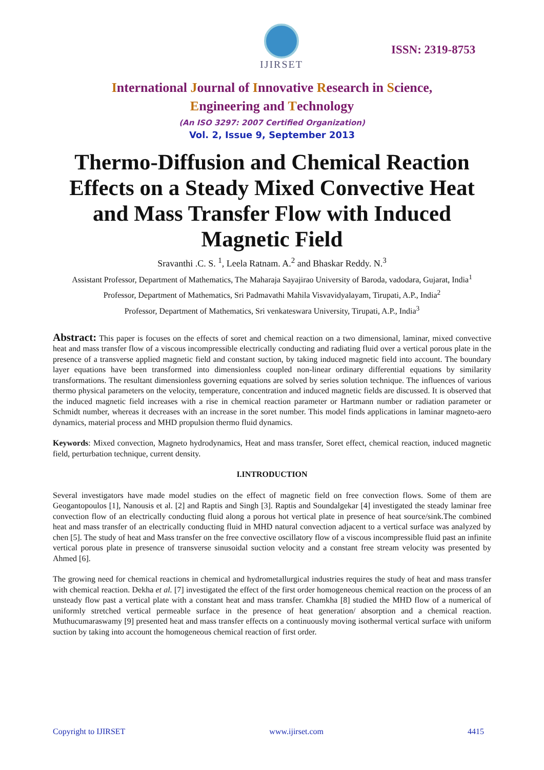IJIRSET
ISSN: 2319-8753
International Journal of Innovative Research in Science,
Engineering and Technology
(An ISO 3297: 2007 Certified Organization)
Vol. 2, Issue 9, September 2013
Thermo-Diffusion and Chemical Reaction Effects on a Steady Mixed Convective Heat and Mass Transfer Flow with Induced Magnetic Field
Sravanthi .C. S. <sup>1</sup>, Leela Ratnam. A.<sup>2</sup> and Bhaskar Reddy. N.<sup>3</sup>
Assistant Professor, Department of Mathematics, The Maharaja Sayajirao University of Baroda, vadodara, Gujarat, India<sup>1</sup>
Professor, Department of Mathematics, Sri Padmavathi Mahila Visvavidyalayam, Tirupati, A.P., India<sup>2</sup>
Professor, Department of Mathematics, Sri venkateswara University, Tirupati, A.P., India<sup>3</sup>
Abstract: This paper is focuses on the effects of soret and chemical reaction on a two dimensional, laminar, mixed convective heat and mass transfer flow of a viscous incompressible electrically conducting and radiating fluid over a vertical porous plate in the presence of a transverse applied magnetic field and constant suction, by taking induced magnetic field into account. The boundary layer equations have been transformed into dimensionless coupled non-linear ordinary differential equations by similarity transformations. The resultant dimensionless governing equations are solved by series solution technique. The influences of various thermo physical parameters on the velocity, temperature, concentration and induced magnetic fields are discussed. It is observed that the induced magnetic field increases with a rise in chemical reaction parameter or Hartmann number or radiation parameter or Schmidt number, whereas it decreases with an increase in the soret number. This model finds applications in laminar magneto-aero dynamics, material process and MHD propulsion thermo fluid dynamics.
Keywords: Mixed convection, Magneto hydrodynamics, Heat and mass transfer, Soret effect, chemical reaction, induced magnetic field, perturbation technique, current density.
I.INTRODUCTION
Several investigators have made model studies on the effect of magnetic field on free convection flows. Some of them are Geogantopoulos [1], Nanousis et al. [2] and Raptis and Singh [3]. Raptis and Soundalgekar [4] investigated the steady laminar free convection flow of an electrically conducting fluid along a porous hot vertical plate in presence of heat source/sink.The combined heat and mass transfer of an electrically conducting fluid in MHD natural convection adjacent to a vertical surface was analyzed by chen [5]. The study of heat and Mass transfer on the free convective oscillatory flow of a viscous incompressible fluid past an infinite vertical porous plate in presence of transverse sinusoidal suction velocity and a constant free stream velocity was presented by Ahmed [6].
The growing need for chemical reactions in chemical and hydrometallurgical industries requires the study of heat and mass transfer with chemical reaction. Dekha et al. [7] investigated the effect of the first order homogeneous chemical reaction on the process of an unsteady flow past a vertical plate with a constant heat and mass transfer. Chamkha [8] studied the MHD flow of a numerical of uniformly stretched vertical permeable surface in the presence of heat generation/ absorption and a chemical reaction. Muthucumaraswamy [9] presented heat and mass transfer effects on a continuously moving isothermal vertical surface with uniform suction by taking into account the homogeneous chemical reaction of first order.
Copyright to IJIRSET www.ijirset.com 4415